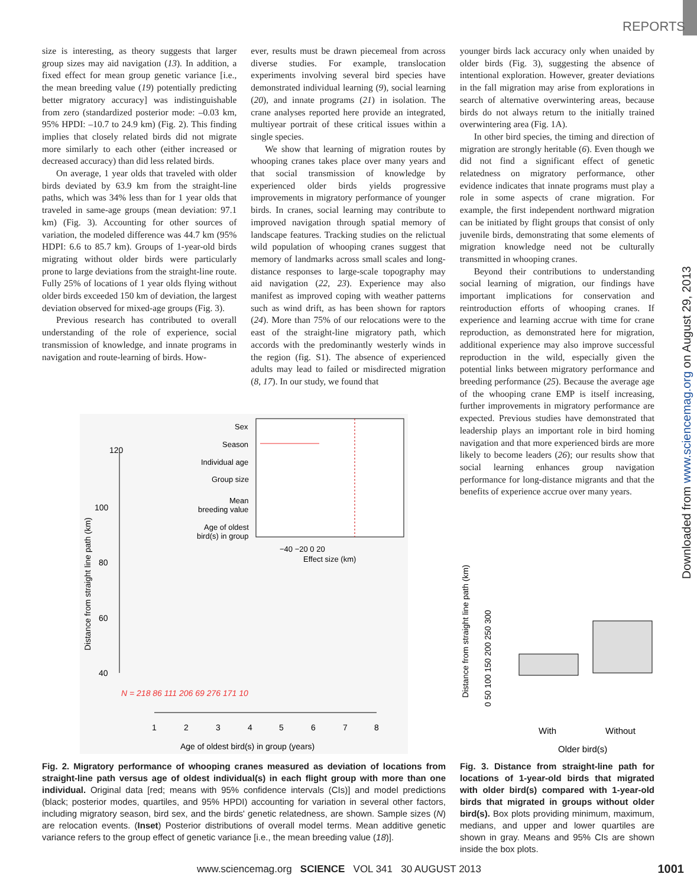REPORTS
size is interesting, as theory suggests that larger group sizes may aid navigation (13). In addition, a fixed effect for mean group genetic variance [i.e., the mean breeding value (19) potentially predicting better migratory accuracy] was indistinguishable from zero (standardized posterior mode: –0.03 km, 95% HPDI: –10.7 to 24.9 km) (Fig. 2). This finding implies that closely related birds did not migrate more similarly to each other (either increased or decreased accuracy) than did less related birds.
On average, 1 year olds that traveled with older birds deviated by 63.9 km from the straight-line paths, which was 34% less than for 1 year olds that traveled in same-age groups (mean deviation: 97.1 km) (Fig. 3). Accounting for other sources of variation, the modeled difference was 44.7 km (95% HDPI: 6.6 to 85.7 km). Groups of 1-year-old birds migrating without older birds were particularly prone to large deviations from the straight-line route. Fully 25% of locations of 1 year olds flying without older birds exceeded 150 km of deviation, the largest deviation observed for mixed-age groups (Fig. 3).
Previous research has contributed to overall understanding of the role of experience, social transmission of knowledge, and innate programs in navigation and route-learning of birds. How-
ever, results must be drawn piecemeal from across diverse studies. For example, translocation experiments involving several bird species have demonstrated individual learning (9), social learning (20), and innate programs (21) in isolation. The crane analyses reported here provide an integrated, multiyear portrait of these critical issues within a single species.
We show that learning of migration routes by whooping cranes takes place over many years and that social transmission of knowledge by experienced older birds yields progressive improvements in migratory performance of younger birds. In cranes, social learning may contribute to improved navigation through spatial memory of landscape features. Tracking studies on the relictual wild population of whooping cranes suggest that memory of landmarks across small scales and long-distance responses to large-scale topography may aid navigation (22, 23). Experience may also manifest as improved coping with weather patterns such as wind drift, as has been shown for raptors (24). More than 75% of our relocations were to the east of the straight-line migratory path, which accords with the predominantly westerly winds in the region (fig. S1). The absence of experienced adults may lead to failed or misdirected migration (8, 17). In our study, we found that
younger birds lack accuracy only when unaided by older birds (Fig. 3), suggesting the absence of intentional exploration. However, greater deviations in the fall migration may arise from explorations in search of alternative overwintering areas, because birds do not always return to the initially trained overwintering area (Fig. 1A).
In other bird species, the timing and direction of migration are strongly heritable (6). Even though we did not find a significant effect of genetic relatedness on migratory performance, other evidence indicates that innate programs must play a role in some aspects of crane migration. For example, the first independent northward migration can be initiated by flight groups that consist of only juvenile birds, demonstrating that some elements of migration knowledge need not be culturally transmitted in whooping cranes.
Beyond their contributions to understanding social learning of migration, our findings have important implications for conservation and reintroduction efforts of whooping cranes. If experience and learning accrue with time for crane reproduction, as demonstrated here for migration, additional experience may also improve successful reproduction in the wild, especially given the potential links between migratory performance and breeding performance (25). Because the average age of the whooping crane EMP is itself increasing, further improvements in migratory performance are expected. Previous studies have demonstrated that leadership plays an important role in bird homing navigation and that more experienced birds are more likely to become leaders (26); our results show that social learning enhances group navigation performance for long-distance migrants and that the benefits of experience accrue over many years.
Downloaded from www.sciencemag.org on August 29, 2013
120
100
80
60
40
Distance from straight line path (km)
N = 218 86 111 206 69 276 171 10
1
2
3
4
5
6
7
8
Age of oldest bird(s) in group (years)
Sex
Season
Individual age
Group size
Mean
breeding value
Age of oldest
bird(s) in group
−40 −20 0 20
Effect size (km)
Distance from straight line path (km)
0 50 100 150 200 250 300
With
Without
Older bird(s)
Fig. 2. Migratory performance of whooping cranes measured as deviation of locations from straight-line path versus age of oldest individual(s) in each flight group with more than one individual. Original data [red; means with 95% confidence intervals (CIs)] and model predictions (black; posterior modes, quartiles, and 95% HPDI) accounting for variation in several other factors, including migratory season, bird sex, and the birds' genetic relatedness, are shown. Sample sizes (N) are relocation events. (Inset) Posterior distributions of overall model terms. Mean additive genetic variance refers to the group effect of genetic variance [i.e., the mean breeding value (18)].
Fig. 3. Distance from straight-line path for locations of 1-year-old birds that migrated with older bird(s) compared with 1-year-old birds that migrated in groups without older bird(s). Box plots providing minimum, maximum, medians, and upper and lower quartiles are shown in gray. Means and 95% CIs are shown inside the box plots.
www.sciencemag.org SCIENCE VOL 341 30 AUGUST 2013
1001